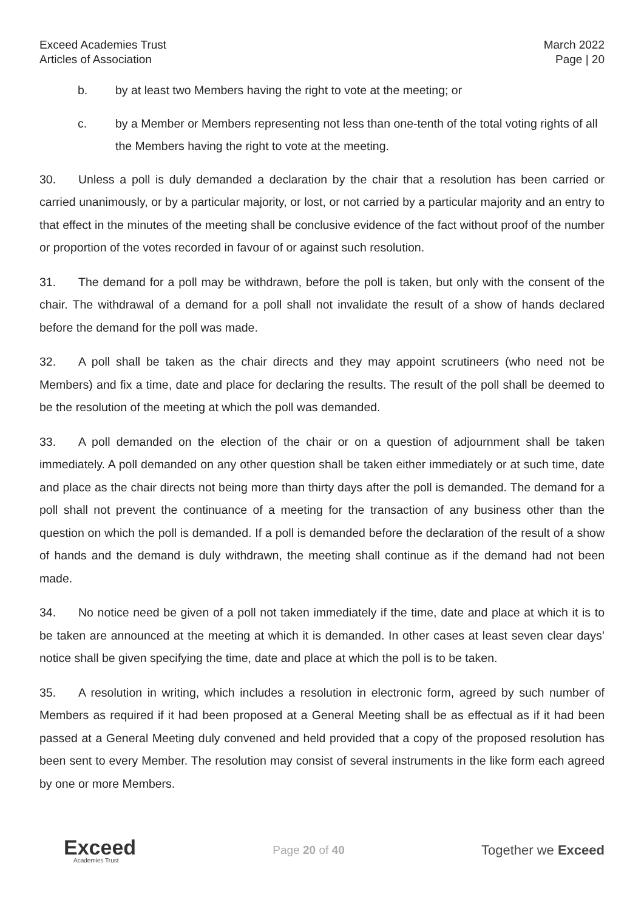Exceed Academies Trust
Articles of Association
March 2022
Page | 20
b. by at least two Members having the right to vote at the meeting; or
c. by a Member or Members representing not less than one-tenth of the total voting rights of all the Members having the right to vote at the meeting.
30. Unless a poll is duly demanded a declaration by the chair that a resolution has been carried or carried unanimously, or by a particular majority, or lost, or not carried by a particular majority and an entry to that effect in the minutes of the meeting shall be conclusive evidence of the fact without proof of the number or proportion of the votes recorded in favour of or against such resolution.
31. The demand for a poll may be withdrawn, before the poll is taken, but only with the consent of the chair. The withdrawal of a demand for a poll shall not invalidate the result of a show of hands declared before the demand for the poll was made.
32. A poll shall be taken as the chair directs and they may appoint scrutineers (who need not be Members) and fix a time, date and place for declaring the results. The result of the poll shall be deemed to be the resolution of the meeting at which the poll was demanded.
33. A poll demanded on the election of the chair or on a question of adjournment shall be taken immediately. A poll demanded on any other question shall be taken either immediately or at such time, date and place as the chair directs not being more than thirty days after the poll is demanded. The demand for a poll shall not prevent the continuance of a meeting for the transaction of any business other than the question on which the poll is demanded. If a poll is demanded before the declaration of the result of a show of hands and the demand is duly withdrawn, the meeting shall continue as if the demand had not been made.
34. No notice need be given of a poll not taken immediately if the time, date and place at which it is to be taken are announced at the meeting at which it is demanded. In other cases at least seven clear days’ notice shall be given specifying the time, date and place at which the poll is to be taken.
35. A resolution in writing, which includes a resolution in electronic form, agreed by such number of Members as required if it had been proposed at a General Meeting shall be as effectual as if it had been passed at a General Meeting duly convened and held provided that a copy of the proposed resolution has been sent to every Member. The resolution may consist of several instruments in the like form each agreed by one or more Members.
Exceed
Academies Trust
Page 20 of 40
Together we Exceed